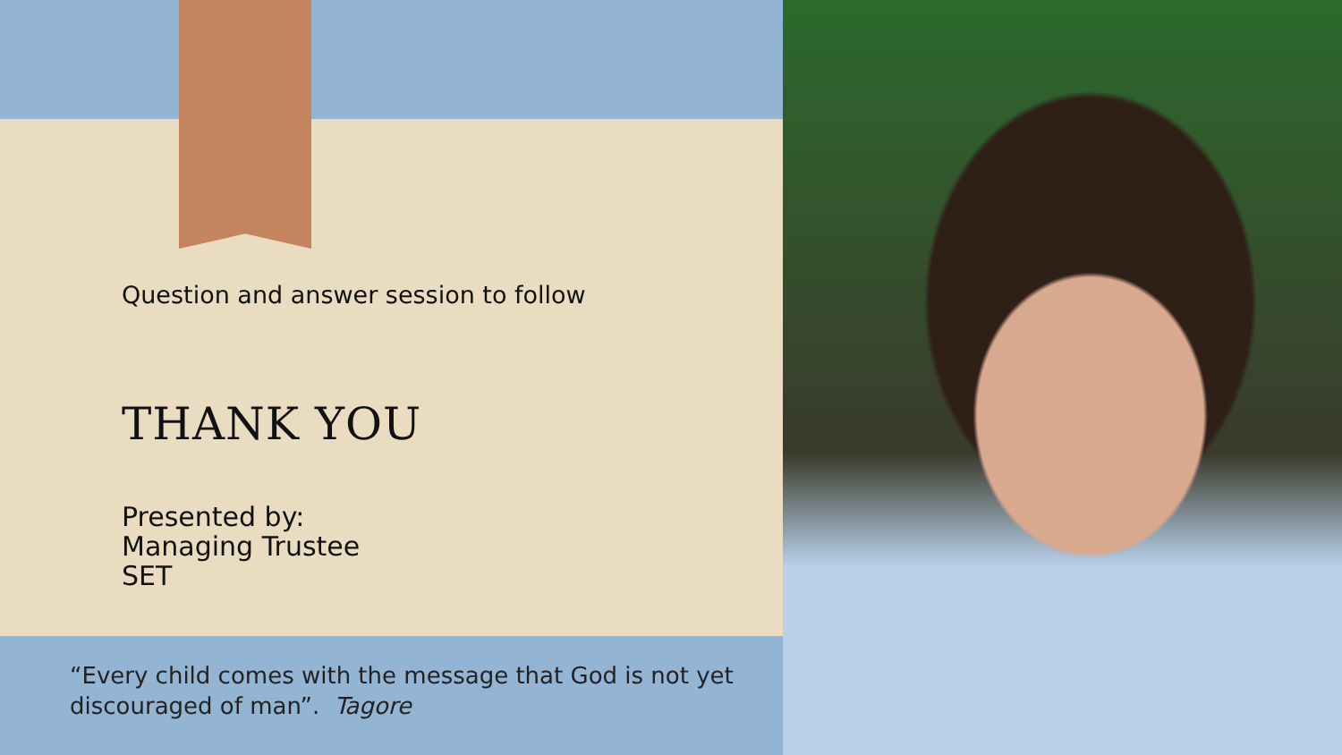Question and answer session to follow
THANK YOU
Presented by:
Managing Trustee
SET
“Every child comes with the message that God is not yet
discouraged of man”. Tagore